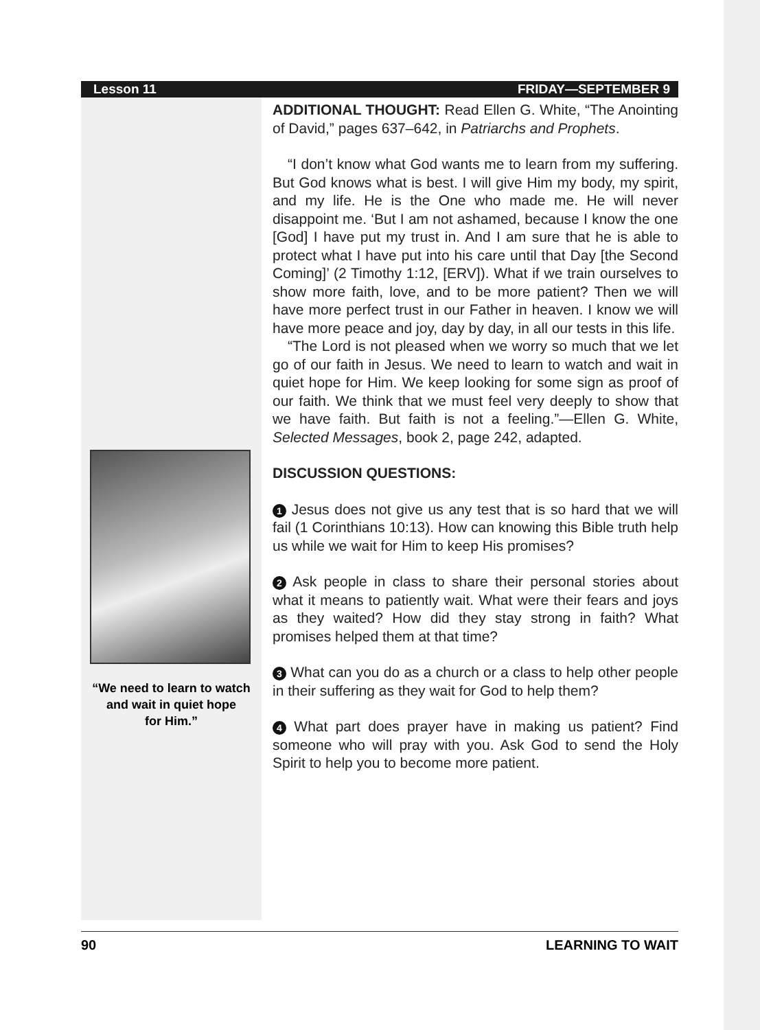Lesson 11 FRIDAY—SEPTEMBER 9
“We need to learn to watch
and wait in quiet hope
for Him.”
ADDITIONAL THOUGHT: Read Ellen G. White, “The Anointing of David,” pages 637–642, in Patriarchs and Prophets.
“I don’t know what God wants me to learn from my suffering. But God knows what is best. I will give Him my body, my spirit, and my life. He is the One who made me. He will never disappoint me. ‘But I am not ashamed, because I know the one [God] I have put my trust in. And I am sure that he is able to protect what I have put into his care until that Day [the Second Coming]’ (2 Timothy 1:12, [ERV]). What if we train ourselves to show more faith, love, and to be more patient? Then we will have more perfect trust in our Father in heaven. I know we will have more peace and joy, day by day, in all our tests in this life.
“The Lord is not pleased when we worry so much that we let go of our faith in Jesus. We need to learn to watch and wait in quiet hope for Him. We keep looking for some sign as proof of our faith. We think that we must feel very deeply to show that we have faith. But faith is not a feeling.”—Ellen G. White, Selected Messages, book 2, page 242, adapted.
DISCUSSION QUESTIONS:
1 Jesus does not give us any test that is so hard that we will fail (1 Corinthians 10:13). How can knowing this Bible truth help us while we wait for Him to keep His promises?
2 Ask people in class to share their personal stories about what it means to patiently wait. What were their fears and joys as they waited? How did they stay strong in faith? What promises helped them at that time?
3 What can you do as a church or a class to help other people in their suffering as they wait for God to help them?
4 What part does prayer have in making us patient? Find someone who will pray with you. Ask God to send the Holy Spirit to help you to become more patient.
90 LEARNING TO WAIT